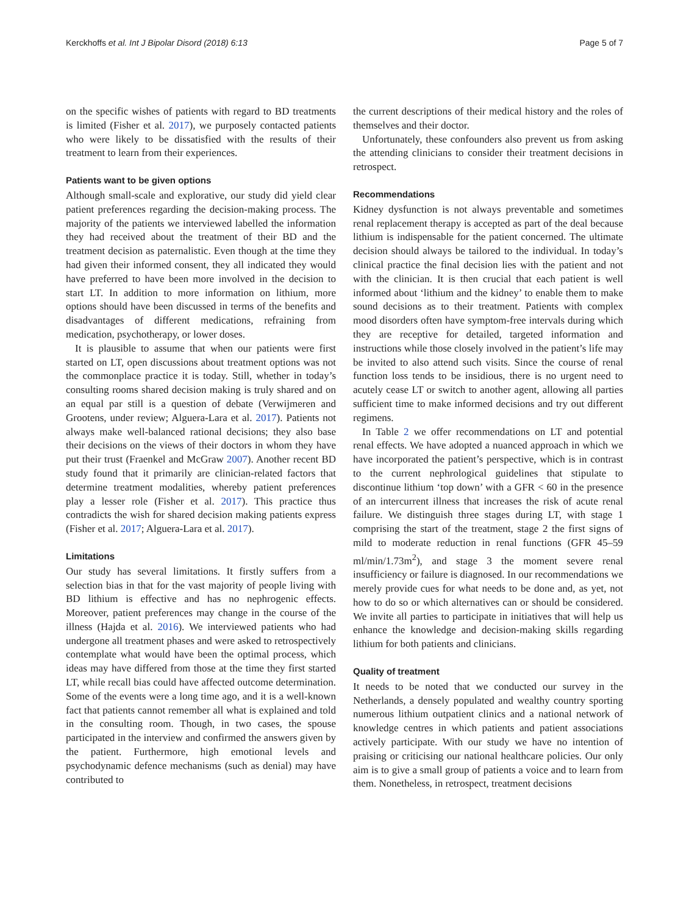Kerckhoffs et al. Int J Bipolar Disord (2018) 6:13 Page 5 of 7
on the specific wishes of patients with regard to BD treatments is limited (Fisher et al. 2017), we purposely contacted patients who were likely to be dissatisfied with the results of their treatment to learn from their experiences.
Patients want to be given options
Although small-scale and explorative, our study did yield clear patient preferences regarding the decision-making process. The majority of the patients we interviewed labelled the information they had received about the treatment of their BD and the treatment decision as paternalistic. Even though at the time they had given their informed consent, they all indicated they would have preferred to have been more involved in the decision to start LT. In addition to more information on lithium, more options should have been discussed in terms of the benefits and disadvantages of different medications, refraining from medication, psychotherapy, or lower doses.
It is plausible to assume that when our patients were first started on LT, open discussions about treatment options was not the commonplace practice it is today. Still, whether in today’s consulting rooms shared decision making is truly shared and on an equal par still is a question of debate (Verwijmeren and Grootens, under review; Alguera-Lara et al. 2017). Patients not always make well-balanced rational decisions; they also base their decisions on the views of their doctors in whom they have put their trust (Fraenkel and McGraw 2007). Another recent BD study found that it primarily are clinician-related factors that determine treatment modalities, whereby patient preferences play a lesser role (Fisher et al. 2017). This practice thus contradicts the wish for shared decision making patients express (Fisher et al. 2017; Alguera-Lara et al. 2017).
Limitations
Our study has several limitations. It firstly suffers from a selection bias in that for the vast majority of people living with BD lithium is effective and has no nephrogenic effects. Moreover, patient preferences may change in the course of the illness (Hajda et al. 2016). We interviewed patients who had undergone all treatment phases and were asked to retrospectively contemplate what would have been the optimal process, which ideas may have differed from those at the time they first started LT, while recall bias could have affected outcome determination. Some of the events were a long time ago, and it is a well-known fact that patients cannot remember all what is explained and told in the consulting room. Though, in two cases, the spouse participated in the interview and confirmed the answers given by the patient. Furthermore, high emotional levels and psychodynamic defence mechanisms (such as denial) may have contributed to
the current descriptions of their medical history and the roles of themselves and their doctor.
Unfortunately, these confounders also prevent us from asking the attending clinicians to consider their treatment decisions in retrospect.
Recommendations
Kidney dysfunction is not always preventable and sometimes renal replacement therapy is accepted as part of the deal because lithium is indispensable for the patient concerned. The ultimate decision should always be tailored to the individual. In today’s clinical practice the final decision lies with the patient and not with the clinician. It is then crucial that each patient is well informed about ‘lithium and the kidney’ to enable them to make sound decisions as to their treatment. Patients with complex mood disorders often have symptom-free intervals during which they are receptive for detailed, targeted information and instructions while those closely involved in the patient’s life may be invited to also attend such visits. Since the course of renal function loss tends to be insidious, there is no urgent need to acutely cease LT or switch to another agent, allowing all parties sufficient time to make informed decisions and try out different regimens.
In Table 2 we offer recommendations on LT and potential renal effects. We have adopted a nuanced approach in which we have incorporated the patient’s perspective, which is in contrast to the current nephrological guidelines that stipulate to discontinue lithium ‘top down’ with a GFR < 60 in the presence of an intercurrent illness that increases the risk of acute renal failure. We distinguish three stages during LT, with stage 1 comprising the start of the treatment, stage 2 the first signs of mild to moderate reduction in renal functions (GFR 45–59 ml/min/1.73m<sup>2</sup>), and stage 3 the moment severe renal insufficiency or failure is diagnosed. In our recommendations we merely provide cues for what needs to be done and, as yet, not how to do so or which alternatives can or should be considered. We invite all parties to participate in initiatives that will help us enhance the knowledge and decision-making skills regarding lithium for both patients and clinicians.
Quality of treatment
It needs to be noted that we conducted our survey in the Netherlands, a densely populated and wealthy country sporting numerous lithium outpatient clinics and a national network of knowledge centres in which patients and patient associations actively participate. With our study we have no intention of praising or criticising our national healthcare policies. Our only aim is to give a small group of patients a voice and to learn from them. Nonetheless, in retrospect, treatment decisions